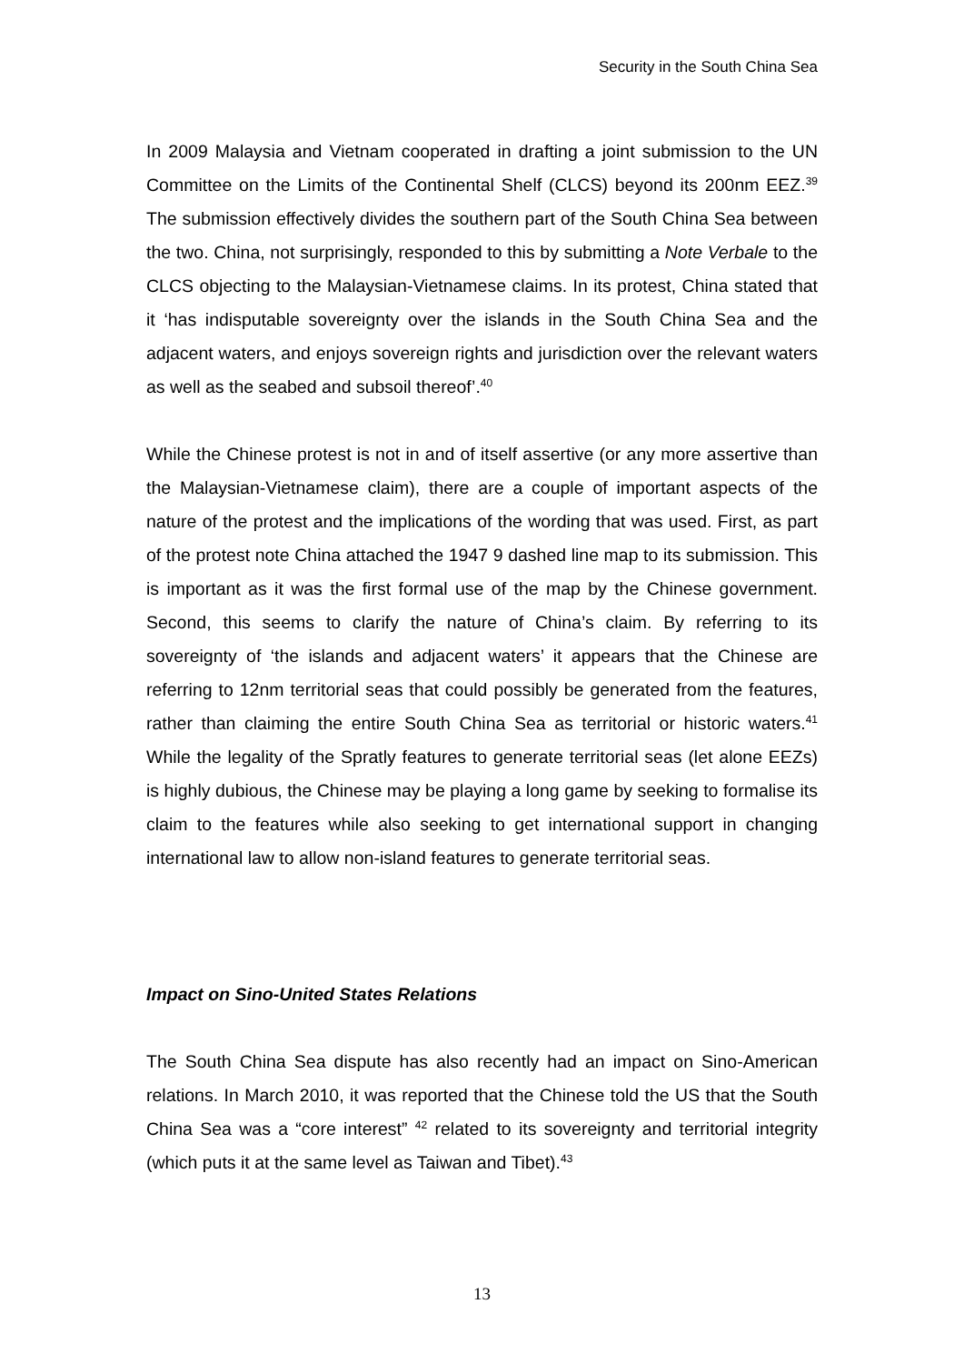Security in the South China Sea
In 2009 Malaysia and Vietnam cooperated in drafting a joint submission to the UN Committee on the Limits of the Continental Shelf (CLCS) beyond its 200nm EEZ.<sup>39</sup> The submission effectively divides the southern part of the South China Sea between the two. China, not surprisingly, responded to this by submitting a Note Verbale to the CLCS objecting to the Malaysian-Vietnamese claims. In its protest, China stated that it ‘has indisputable sovereignty over the islands in the South China Sea and the adjacent waters, and enjoys sovereign rights and jurisdiction over the relevant waters as well as the seabed and subsoil thereof’.<sup>40</sup>
While the Chinese protest is not in and of itself assertive (or any more assertive than the Malaysian-Vietnamese claim), there are a couple of important aspects of the nature of the protest and the implications of the wording that was used. First, as part of the protest note China attached the 1947 9 dashed line map to its submission. This is important as it was the first formal use of the map by the Chinese government. Second, this seems to clarify the nature of China’s claim. By referring to its sovereignty of ‘the islands and adjacent waters’ it appears that the Chinese are referring to 12nm territorial seas that could possibly be generated from the features, rather than claiming the entire South China Sea as territorial or historic waters.<sup>41</sup> While the legality of the Spratly features to generate territorial seas (let alone EEZs) is highly dubious, the Chinese may be playing a long game by seeking to formalise its claim to the features while also seeking to get international support in changing international law to allow non-island features to generate territorial seas.
Impact on Sino-United States Relations
The South China Sea dispute has also recently had an impact on Sino-American relations. In March 2010, it was reported that the Chinese told the US that the South China Sea was a “core interest” <sup>42</sup> related to its sovereignty and territorial integrity (which puts it at the same level as Taiwan and Tibet).<sup>43</sup>
13